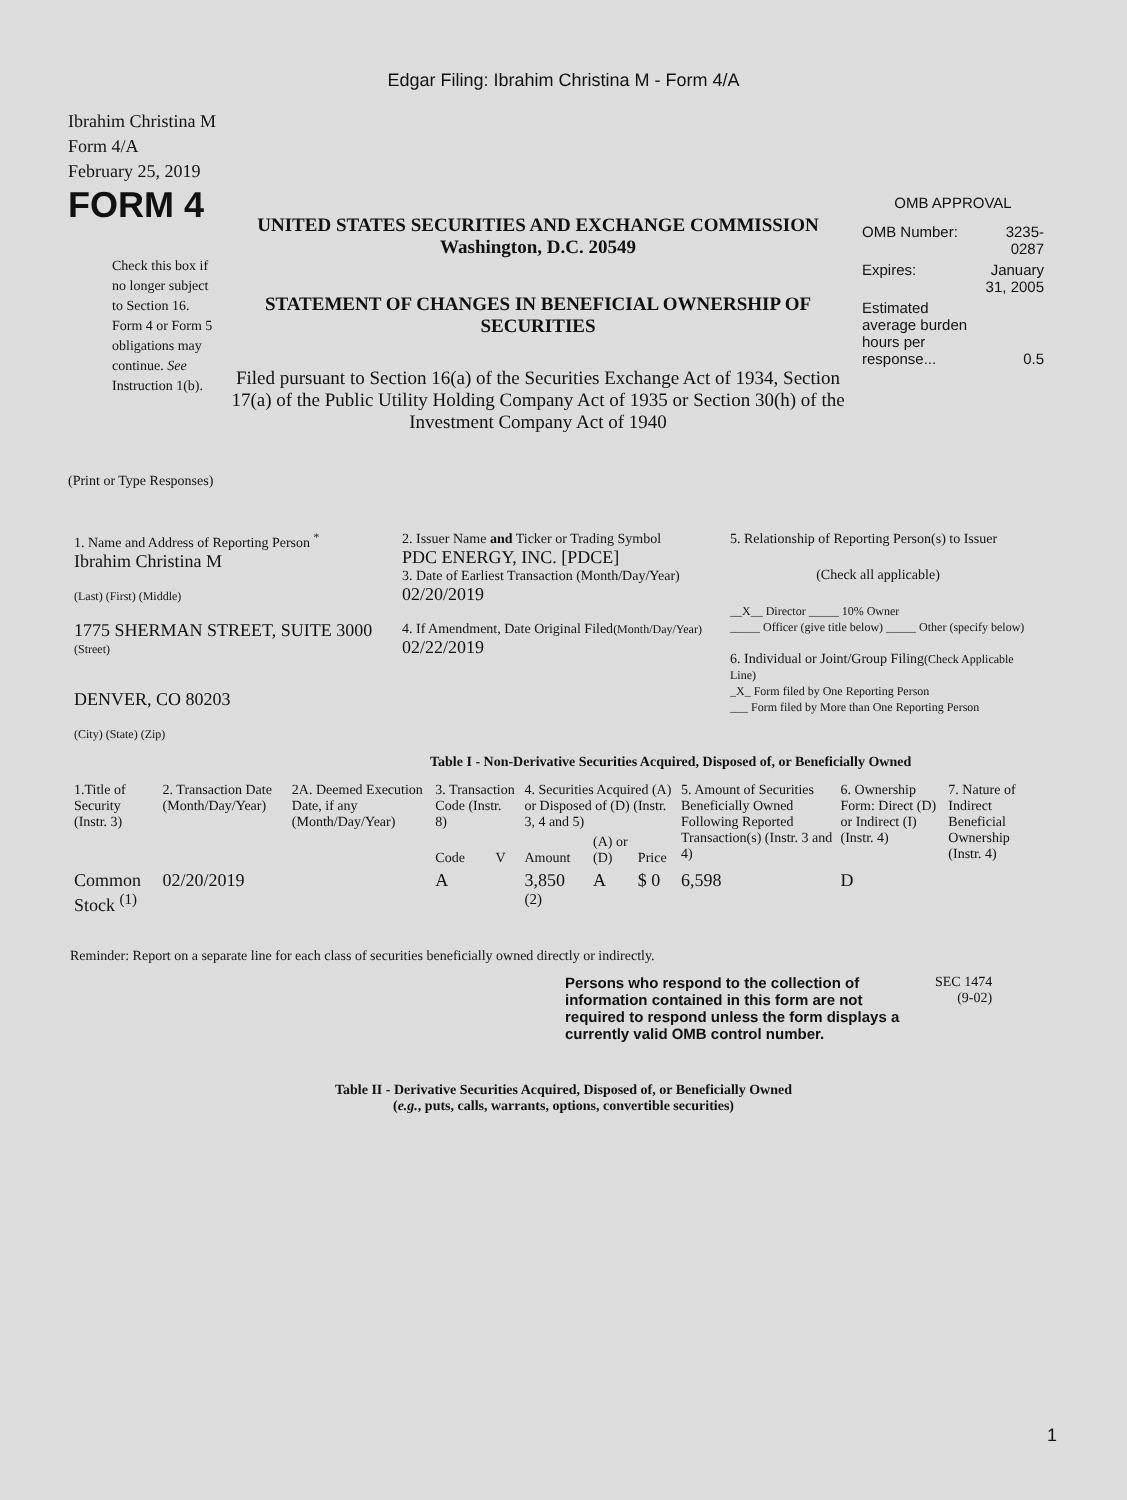Edgar Filing: Ibrahim Christina M - Form 4/A
Ibrahim Christina M
Form 4/A
February 25, 2019
FORM 4
Check this box if no longer subject to Section 16. Form 4 or Form 5 obligations may continue. See Instruction 1(b).
UNITED STATES SECURITIES AND EXCHANGE COMMISSION
Washington, D.C. 20549
STATEMENT OF CHANGES IN BENEFICIAL OWNERSHIP OF SECURITIES
Filed pursuant to Section 16(a) of the Securities Exchange Act of 1934, Section 17(a) of the Public Utility Holding Company Act of 1935 or Section 30(h) of the Investment Company Act of 1940
OMB APPROVAL
| OMB Number: | 3235-0287 |
| Expires: | January 31, 2005 |
| Estimated average burden hours per response... | 0.5 |
(Print or Type Responses)
| 1. Name and Address of Reporting Person <sup>*</sup> Ibrahim Christina M (Last) (First) (Middle) 1775 SHERMAN STREET, SUITE 3000 (Street) DENVER, CO 80203 (City) (State) (Zip) | 2. Issuer Name and Ticker or Trading Symbol PDC ENERGY, INC. [PDCE] 3. Date of Earliest Transaction (Month/Day/Year) 02/20/2019 4. If Amendment, Date Original Filed (Month/Day/Year) 02/22/2019 | 5. Relationship of Reporting Person(s) to Issuer (Check all applicable) __X__ Director _____ 10% Owner _____ Officer (give title below) _____ Other (specify below) 6. Individual or Joint/Group Filing (Check Applicable Line) _X_ Form filed by One Reporting Person ___ Form filed by More than One Reporting Person |
Table I - Non-Derivative Securities Acquired, Disposed of, or Beneficially Owned
| 1.Title of Security (Instr. 3) | 2. Transaction Date (Month/Day/Year) | 2A. Deemed Execution Date, if any (Month/Day/Year) | 3. Transaction Code (Instr. 8) | | 4. Securities Acquired (A) or Disposed of (D) (Instr. 3, 4 and 5) | | | 5. Amount of Securities Beneficially Owned Following Reported Transaction(s) (Instr. 3 and 4) | 6. Ownership Form: Direct (D) or Indirect (I) (Instr. 4) | 7. Nature of Indirect Beneficial Ownership (Instr. 4) |
| --- | --- | --- | --- | --- | --- | --- | --- | --- | --- | --- |
| | | | Code | V | Amount | (A) or (D) | Price | | | |
| Common Stock <sup>(1)</sup> | 02/20/2019 | | A | | 3,850 <sup>(2)</sup> | A | $ 0 | 6,598 | D | |
Reminder: Report on a separate line for each class of securities beneficially owned directly or indirectly.
Persons who respond to the collection of information contained in this form are not required to respond unless the form displays a currently valid OMB control number.
SEC 1474
(9-02)
Table II - Derivative Securities Acquired, Disposed of, or Beneficially Owned
(e.g., puts, calls, warrants, options, convertible securities)
1